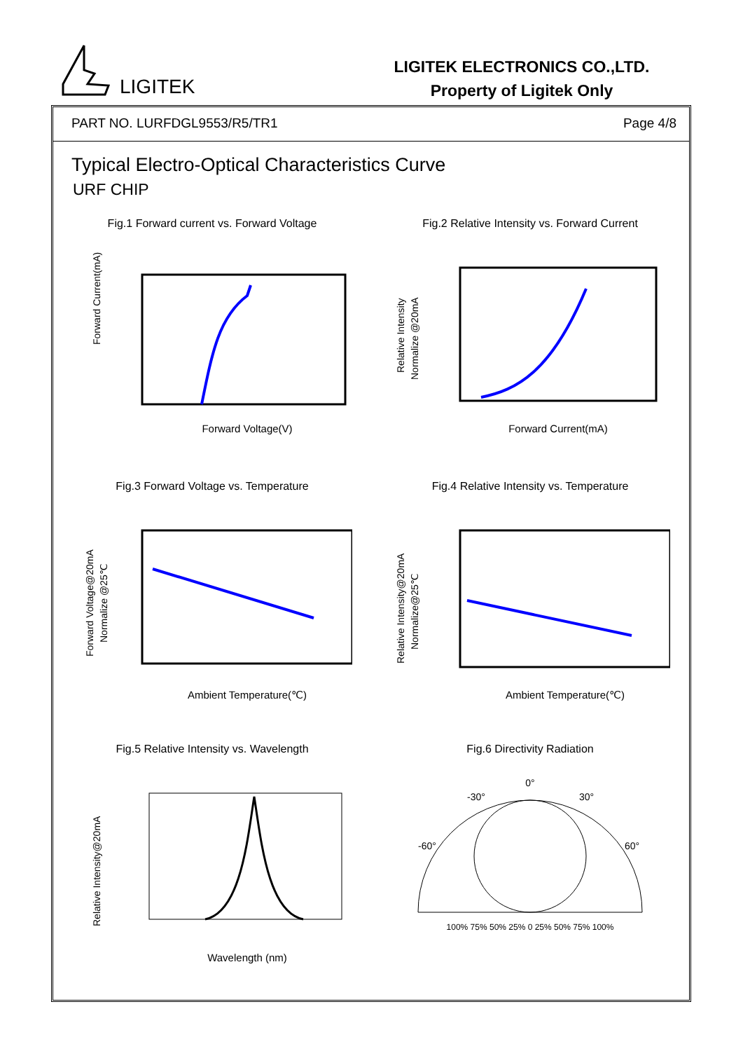LIGITEK
LIGITEK ELECTRONICS CO.,LTD.
Property of Ligitek Only
PART NO. LURFDGL9553/R5/TR1 Page 4/8
Typical Electro-Optical Characteristics Curve
URF CHIP
Fig.1 Forward current vs. Forward Voltage
Forward Current(mA)
Forward Voltage(V)
Fig.2 Relative Intensity vs. Forward Current
Relative Intensity
Normalize @20mA
Forward Current(mA)
Fig.3 Forward Voltage vs. Temperature
Forward Voltage@20mA
Normalize @25℃
Ambient Temperature(℃)
Fig.4 Relative Intensity vs. Temperature
Relative Intensity@20mA
Normalize@25℃
Ambient Temperature(℃)
Fig.5 Relative Intensity vs. Wavelength
Relative Intensity@20mA
Wavelength (nm)
Fig.6 Directivity Radiation
0°
-30°
30°
-60°
60°
100% 75% 50% 25% 0 25% 50% 75% 100%